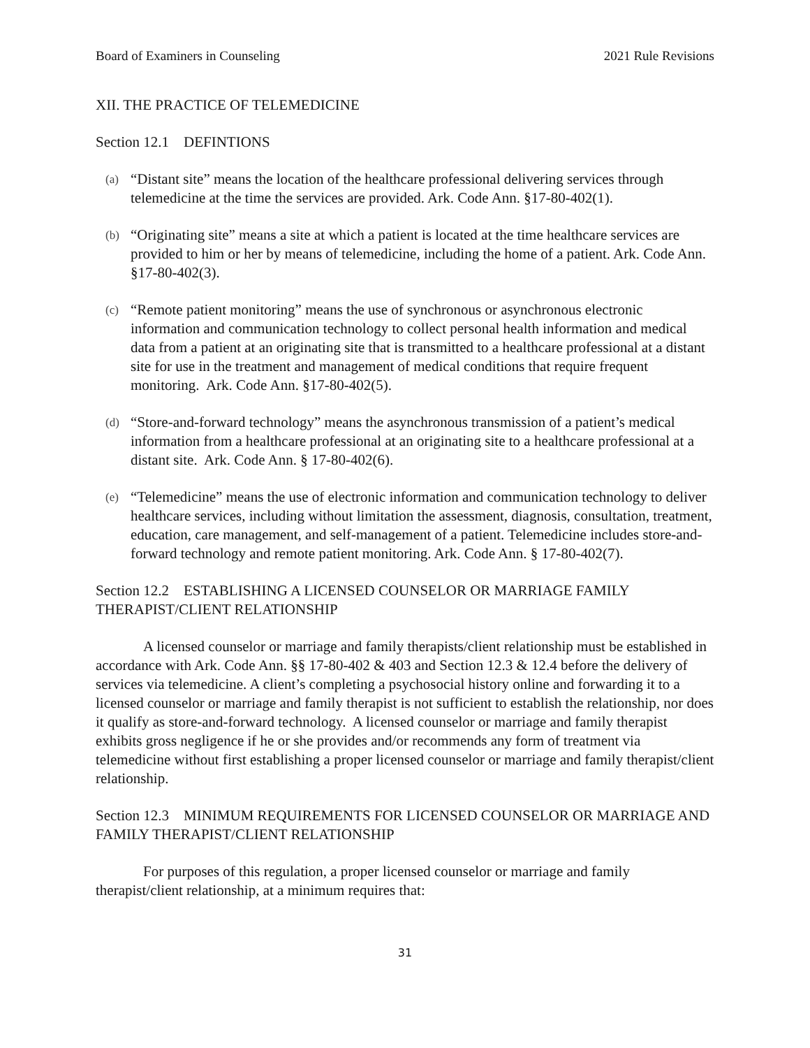Board of Examiners in Counseling 2021 Rule Revisions
XII. THE PRACTICE OF TELEMEDICINE
Section 12.1 DEFINTIONS
(a)
“Distant site” means the location of the healthcare professional delivering services through telemedicine at the time the services are provided. Ark. Code Ann. §17-80-402(1).
(b)
“Originating site” means a site at which a patient is located at the time healthcare services are provided to him or her by means of telemedicine, including the home of a patient. Ark. Code Ann. §17-80-402(3).
(c)
“Remote patient monitoring” means the use of synchronous or asynchronous electronic information and communication technology to collect personal health information and medical data from a patient at an originating site that is transmitted to a healthcare professional at a distant site for use in the treatment and management of medical conditions that require frequent monitoring. Ark. Code Ann. §17-80-402(5).
(d)
“Store-and-forward technology” means the asynchronous transmission of a patient’s medical information from a healthcare professional at an originating site to a healthcare professional at a distant site. Ark. Code Ann. § 17-80-402(6).
(e)
“Telemedicine” means the use of electronic information and communication technology to deliver healthcare services, including without limitation the assessment, diagnosis, consultation, treatment, education, care management, and self-management of a patient. Telemedicine includes store-and-forward technology and remote patient monitoring. Ark. Code Ann. § 17-80-402(7).
Section 12.2 ESTABLISHING A LICENSED COUNSELOR OR MARRIAGE FAMILY THERAPIST/CLIENT RELATIONSHIP
A licensed counselor or marriage and family therapists/client relationship must be established in accordance with Ark. Code Ann. §§ 17-80-402 & 403 and Section 12.3 & 12.4 before the delivery of services via telemedicine. A client’s completing a psychosocial history online and forwarding it to a licensed counselor or marriage and family therapist is not sufficient to establish the relationship, nor does it qualify as store-and-forward technology. A licensed counselor or marriage and family therapist exhibits gross negligence if he or she provides and/or recommends any form of treatment via telemedicine without first establishing a proper licensed counselor or marriage and family therapist/client relationship.
Section 12.3 MINIMUM REQUIREMENTS FOR LICENSED COUNSELOR OR MARRIAGE AND FAMILY THERAPIST/CLIENT RELATIONSHIP
For purposes of this regulation, a proper licensed counselor or marriage and family therapist/client relationship, at a minimum requires that:
31